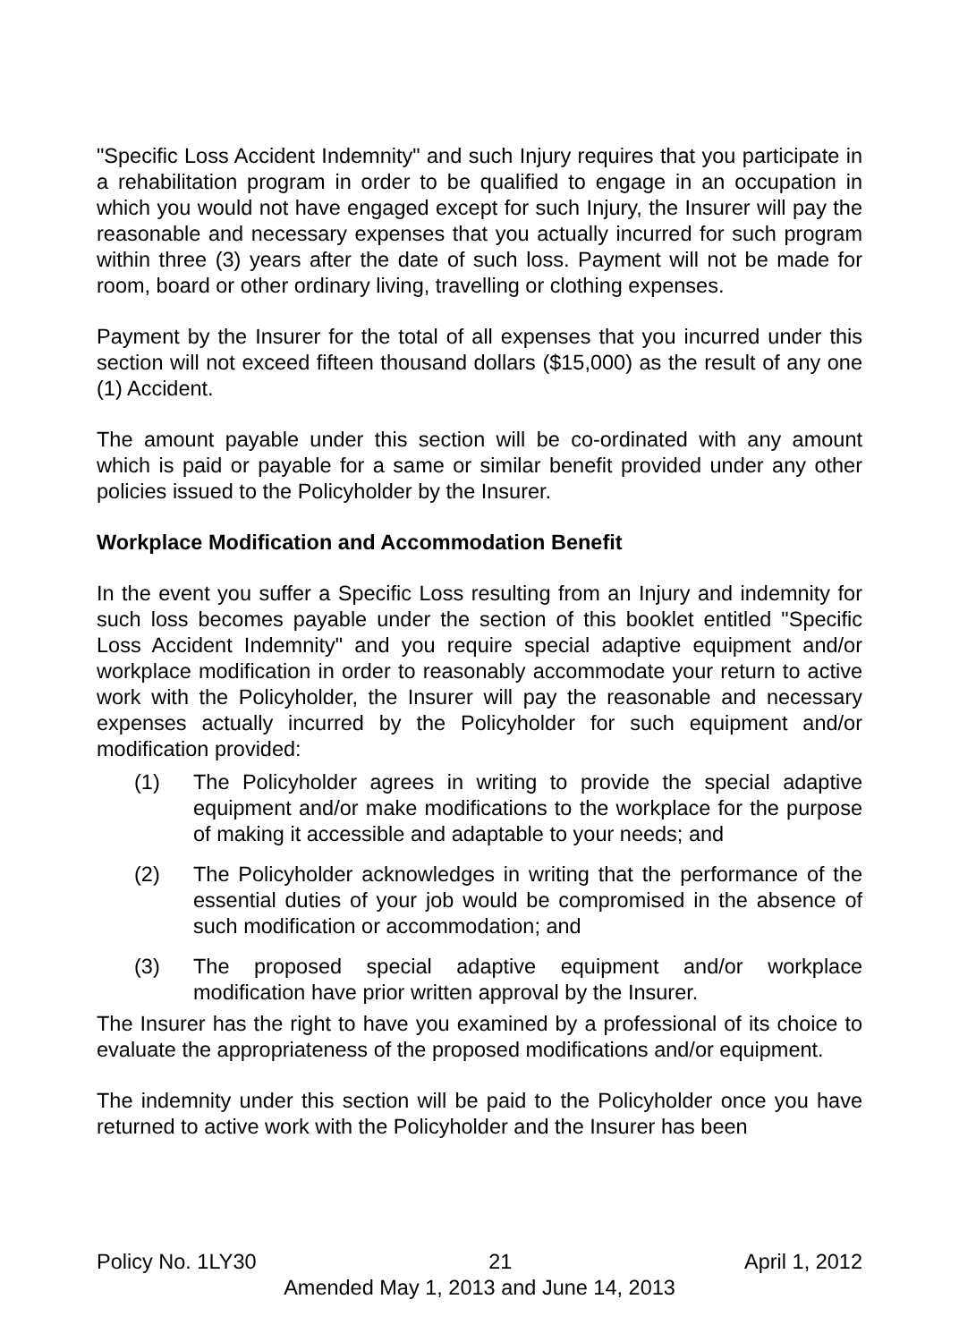"Specific Loss Accident Indemnity" and such Injury requires that you participate in a rehabilitation program in order to be qualified to engage in an occupation in which you would not have engaged except for such Injury, the Insurer will pay the reasonable and necessary expenses that you actually incurred for such program within three (3) years after the date of such loss. Payment will not be made for room, board or other ordinary living, travelling or clothing expenses.
Payment by the Insurer for the total of all expenses that you incurred under this section will not exceed fifteen thousand dollars ($15,000) as the result of any one (1) Accident.
The amount payable under this section will be co-ordinated with any amount which is paid or payable for a same or similar benefit provided under any other policies issued to the Policyholder by the Insurer.
Workplace Modification and Accommodation Benefit
In the event you suffer a Specific Loss resulting from an Injury and indemnity for such loss becomes payable under the section of this booklet entitled "Specific Loss Accident Indemnity" and you require special adaptive equipment and/or workplace modification in order to reasonably accommodate your return to active work with the Policyholder, the Insurer will pay the reasonable and necessary expenses actually incurred by the Policyholder for such equipment and/or modification provided:
(1) The Policyholder agrees in writing to provide the special adaptive equipment and/or make modifications to the workplace for the purpose of making it accessible and adaptable to your needs; and
(2) The Policyholder acknowledges in writing that the performance of the essential duties of your job would be compromised in the absence of such modification or accommodation; and
(3) The proposed special adaptive equipment and/or workplace modification have prior written approval by the Insurer.
The Insurer has the right to have you examined by a professional of its choice to evaluate the appropriateness of the proposed modifications and/or equipment.
The indemnity under this section will be paid to the Policyholder once you have returned to active work with the Policyholder and the Insurer has been
Policy No. 1LY30 21 April 1, 2012
Amended May 1, 2013 and June 14, 2013